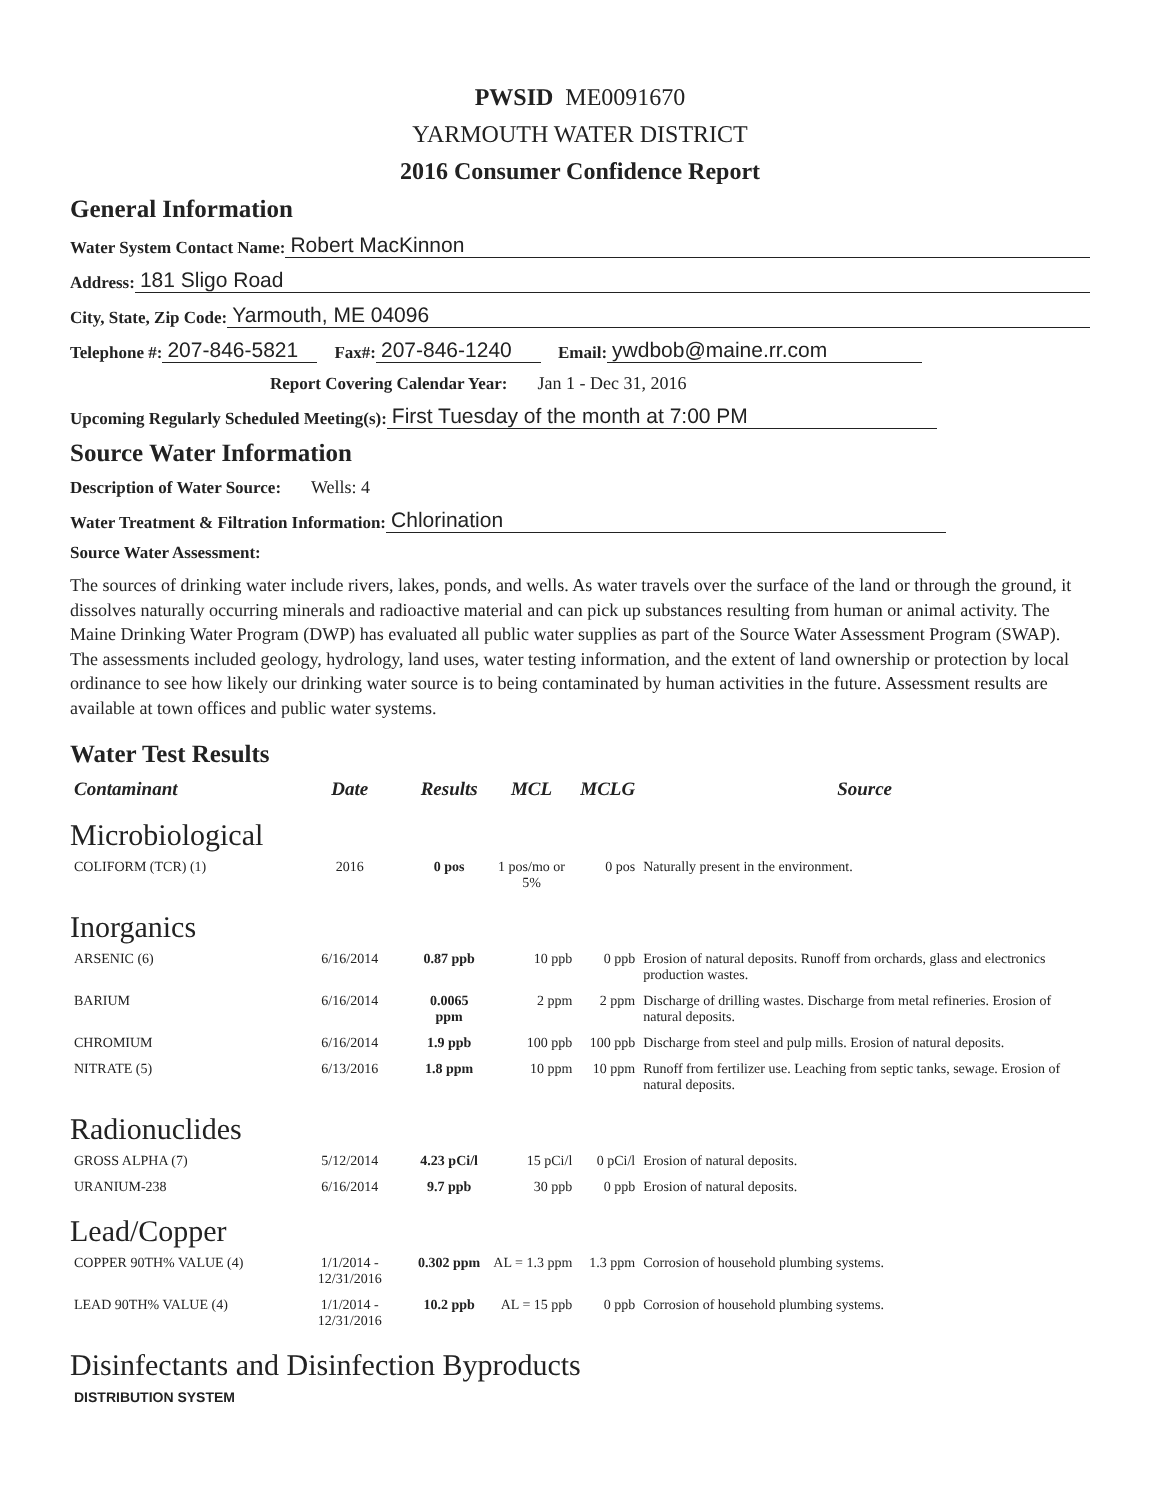PWSID ME0091670
YARMOUTH WATER DISTRICT
2016 Consumer Confidence Report
General Information
Water System Contact Name: Robert MacKinnon
Address: 181 Sligo Road
City, State, Zip Code: Yarmouth, ME 04096
Telephone #: 207-846-5821 Fax#: 207-846-1240 Email: ywdbob@maine.rr.com
Report Covering Calendar Year: Jan 1 - Dec 31, 2016
Upcoming Regularly Scheduled Meeting(s): First Tuesday of the month at 7:00 PM
Source Water Information
Description of Water Source: Wells: 4
Water Treatment & Filtration Information: Chlorination
Source Water Assessment:
The sources of drinking water include rivers, lakes, ponds, and wells. As water travels over the surface of the land or through the ground, it dissolves naturally occurring minerals and radioactive material and can pick up substances resulting from human or animal activity. The Maine Drinking Water Program (DWP) has evaluated all public water supplies as part of the Source Water Assessment Program (SWAP). The assessments included geology, hydrology, land uses, water testing information, and the extent of land ownership or protection by local ordinance to see how likely our drinking water source is to being contaminated by human activities in the future. Assessment results are available at town offices and public water systems.
Water Test Results
| Contaminant | Date | Results | MCL | MCLG | Source |
| --- | --- | --- | --- | --- | --- |
| Microbiological | | | | | |
| COLIFORM (TCR) (1) | 2016 | 0 pos | 1 pos/mo or 5% | 0 pos | Naturally present in the environment. |
| Inorganics | | | | | |
| ARSENIC (6) | 6/16/2014 | 0.87 ppb | 10 ppb | 0 ppb | Erosion of natural deposits. Runoff from orchards, glass and electronics production wastes. |
| BARIUM | 6/16/2014 | 0.0065 ppm | 2 ppm | 2 ppm | Discharge of drilling wastes. Discharge from metal refineries. Erosion of natural deposits. |
| CHROMIUM | 6/16/2014 | 1.9 ppb | 100 ppb | 100 ppb | Discharge from steel and pulp mills. Erosion of natural deposits. |
| NITRATE (5) | 6/13/2016 | 1.8 ppm | 10 ppm | 10 ppm | Runoff from fertilizer use. Leaching from septic tanks, sewage. Erosion of natural deposits. |
| Radionuclides | | | | | |
| GROSS ALPHA (7) | 5/12/2014 | 4.23 pCi/l | 15 pCi/l | 0 pCi/l | Erosion of natural deposits. |
| URANIUM-238 | 6/16/2014 | 9.7 ppb | 30 ppb | 0 ppb | Erosion of natural deposits. |
| Lead/Copper | | | | | |
| COPPER 90TH% VALUE (4) | 1/1/2014 - 12/31/2016 | 0.302 ppm | AL = 1.3 ppm | 1.3 ppm | Corrosion of household plumbing systems. |
| LEAD 90TH% VALUE (4) | 1/1/2014 - 12/31/2016 | 10.2 ppb | AL = 15 ppb | 0 ppb | Corrosion of household plumbing systems. |
| Disinfectants and Disinfection Byproducts | | | | | |
| DISTRIBUTION SYSTEM | | | | | |